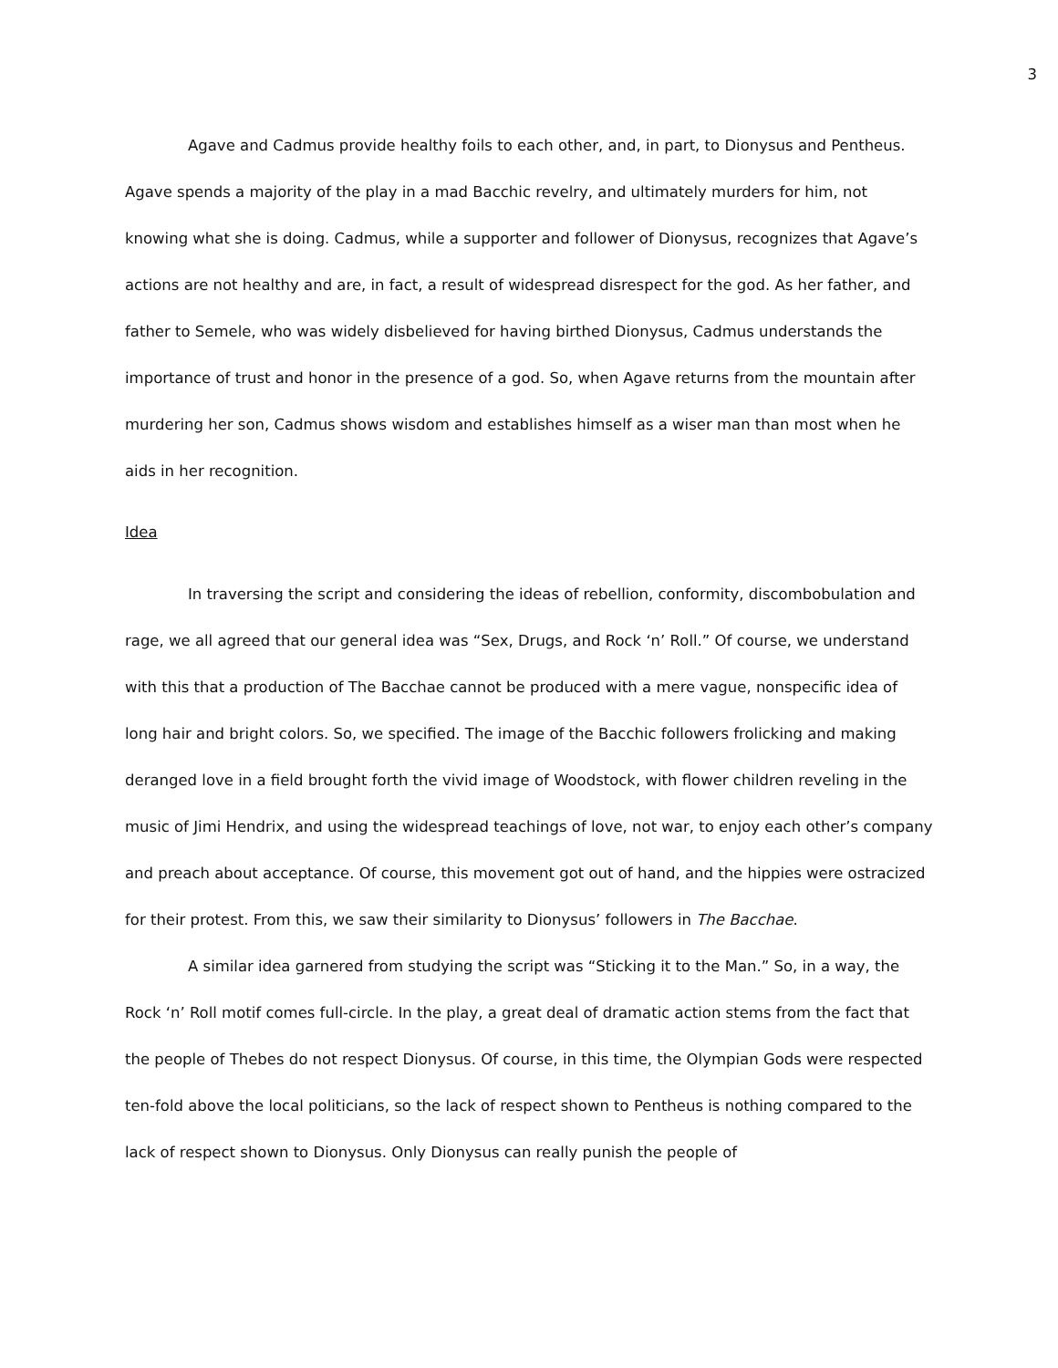3
Agave and Cadmus provide healthy foils to each other, and, in part, to Dionysus and Pentheus. Agave spends a majority of the play in a mad Bacchic revelry, and ultimately murders for him, not knowing what she is doing. Cadmus, while a supporter and follower of Dionysus, recognizes that Agave’s actions are not healthy and are, in fact, a result of widespread disrespect for the god. As her father, and father to Semele, who was widely disbelieved for having birthed Dionysus, Cadmus understands the importance of trust and honor in the presence of a god. So, when Agave returns from the mountain after murdering her son, Cadmus shows wisdom and establishes himself as a wiser man than most when he aids in her recognition.
Idea
In traversing the script and considering the ideas of rebellion, conformity, discombobulation and rage, we all agreed that our general idea was “Sex, Drugs, and Rock ‘n’ Roll.” Of course, we understand with this that a production of The Bacchae cannot be produced with a mere vague, nonspecific idea of long hair and bright colors. So, we specified. The image of the Bacchic followers frolicking and making deranged love in a field brought forth the vivid image of Woodstock, with flower children reveling in the music of Jimi Hendrix, and using the widespread teachings of love, not war, to enjoy each other’s company and preach about acceptance. Of course, this movement got out of hand, and the hippies were ostracized for their protest. From this, we saw their similarity to Dionysus’ followers in The Bacchae.
A similar idea garnered from studying the script was “Sticking it to the Man.” So, in a way, the Rock ‘n’ Roll motif comes full-circle. In the play, a great deal of dramatic action stems from the fact that the people of Thebes do not respect Dionysus. Of course, in this time, the Olympian Gods were respected ten-fold above the local politicians, so the lack of respect shown to Pentheus is nothing compared to the lack of respect shown to Dionysus. Only Dionysus can really punish the people of